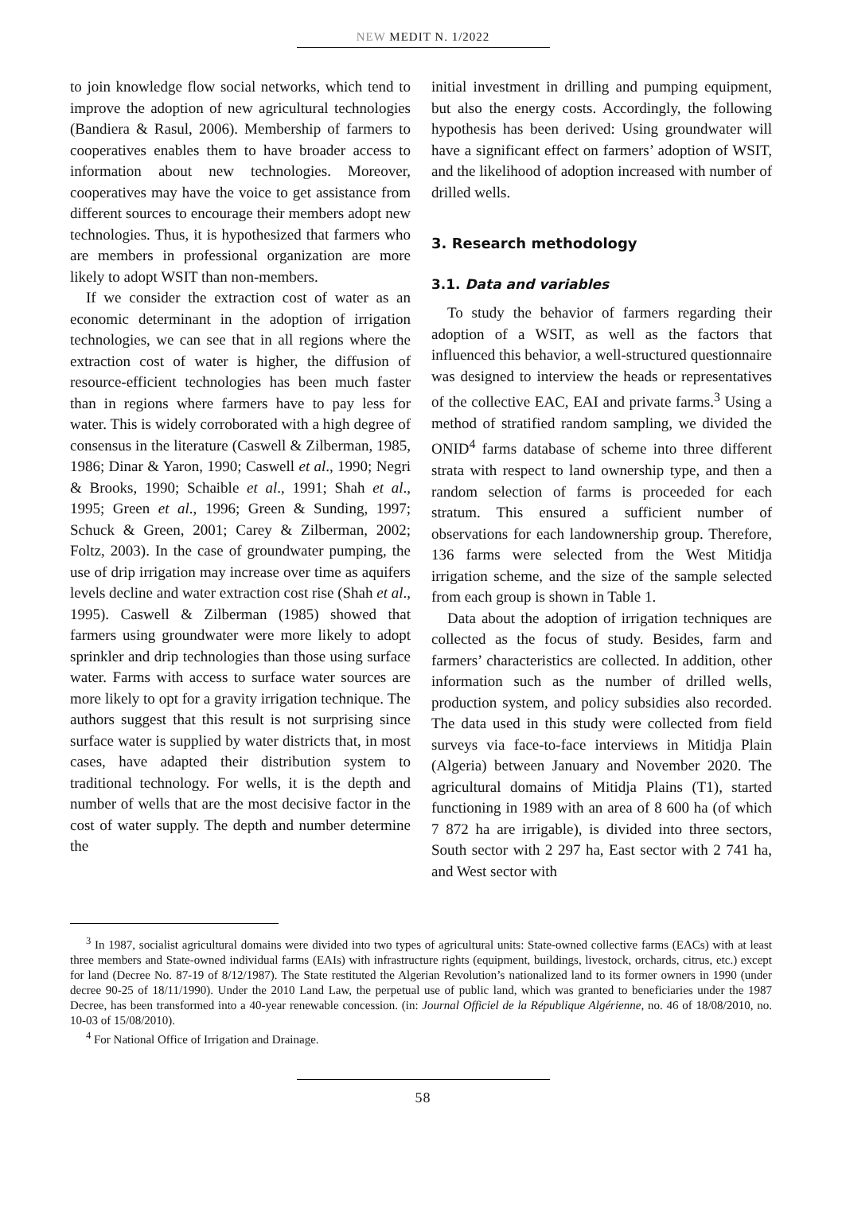NEW MEDIT N. 1/2022
to join knowledge flow social networks, which tend to improve the adoption of new agricultural technologies (Bandiera & Rasul, 2006). Membership of farmers to cooperatives enables them to have broader access to information about new technologies. Moreover, cooperatives may have the voice to get assistance from different sources to encourage their members adopt new technologies. Thus, it is hypothesized that farmers who are members in professional organization are more likely to adopt WSIT than non-members.
If we consider the extraction cost of water as an economic determinant in the adoption of irrigation technologies, we can see that in all regions where the extraction cost of water is higher, the diffusion of resource-efficient technologies has been much faster than in regions where farmers have to pay less for water. This is widely corroborated with a high degree of consensus in the literature (Caswell & Zilberman, 1985, 1986; Dinar & Yaron, 1990; Caswell et al., 1990; Negri & Brooks, 1990; Schaible et al., 1991; Shah et al., 1995; Green et al., 1996; Green & Sunding, 1997; Schuck & Green, 2001; Carey & Zilberman, 2002; Foltz, 2003). In the case of groundwater pumping, the use of drip irrigation may increase over time as aquifers levels decline and water extraction cost rise (Shah et al., 1995). Caswell & Zilberman (1985) showed that farmers using groundwater were more likely to adopt sprinkler and drip technologies than those using surface water. Farms with access to surface water sources are more likely to opt for a gravity irrigation technique. The authors suggest that this result is not surprising since surface water is supplied by water districts that, in most cases, have adapted their distribution system to traditional technology. For wells, it is the depth and number of wells that are the most decisive factor in the cost of water supply. The depth and number determine the
initial investment in drilling and pumping equipment, but also the energy costs. Accordingly, the following hypothesis has been derived: Using groundwater will have a significant effect on farmers’ adoption of WSIT, and the likelihood of adoption increased with number of drilled wells.
3. Research methodology
3.1. Data and variables
To study the behavior of farmers regarding their adoption of a WSIT, as well as the factors that influenced this behavior, a well-structured questionnaire was designed to interview the heads or representatives of the collective EAC, EAI and private farms.<sup>3</sup> Using a method of stratified random sampling, we divided the ONID<sup>4</sup> farms database of scheme into three different strata with respect to land ownership type, and then a random selection of farms is proceeded for each stratum. This ensured a sufficient number of observations for each landownership group. Therefore, 136 farms were selected from the West Mitidja irrigation scheme, and the size of the sample selected from each group is shown in Table 1.
Data about the adoption of irrigation techniques are collected as the focus of study. Besides, farm and farmers’ characteristics are collected. In addition, other information such as the number of drilled wells, production system, and policy subsidies also recorded. The data used in this study were collected from field surveys via face-to-face interviews in Mitidja Plain (Algeria) between January and November 2020. The agricultural domains of Mitidja Plains (T1), started functioning in 1989 with an area of 8 600 ha (of which 7 872 ha are irrigable), is divided into three sectors, South sector with 2 297 ha, East sector with 2 741 ha, and West sector with
<sup>3</sup> In 1987, socialist agricultural domains were divided into two types of agricultural units: State-owned collective farms (EACs) with at least three members and State-owned individual farms (EAIs) with infrastructure rights (equipment, buildings, livestock, orchards, citrus, etc.) except for land (Decree No. 87-19 of 8/12/1987). The State restituted the Algerian Revolution’s nationalized land to its former owners in 1990 (under decree 90-25 of 18/11/1990). Under the 2010 Land Law, the perpetual use of public land, which was granted to beneficiaries under the 1987 Decree, has been transformed into a 40-year renewable concession. (in: Journal Officiel de la République Algérienne, no. 46 of 18/08/2010, no. 10-03 of 15/08/2010).
<sup>4</sup> For National Office of Irrigation and Drainage.
58